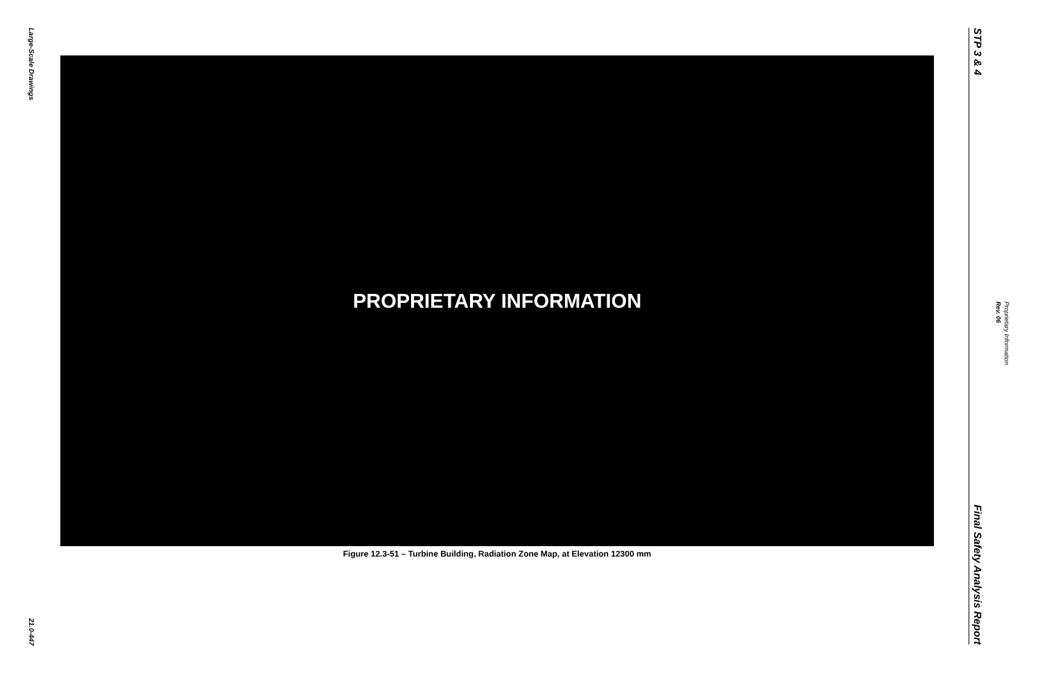Large-Scale Drawings
21.0-447
PROPRIETARY INFORMATION
Figure 12.3-51 – Turbine Building, Radiation Zone Map, at Elevation 12300 mm
STP 3 & 4
Final Safety Analysis Report
Proprietary Information
Rev. 06